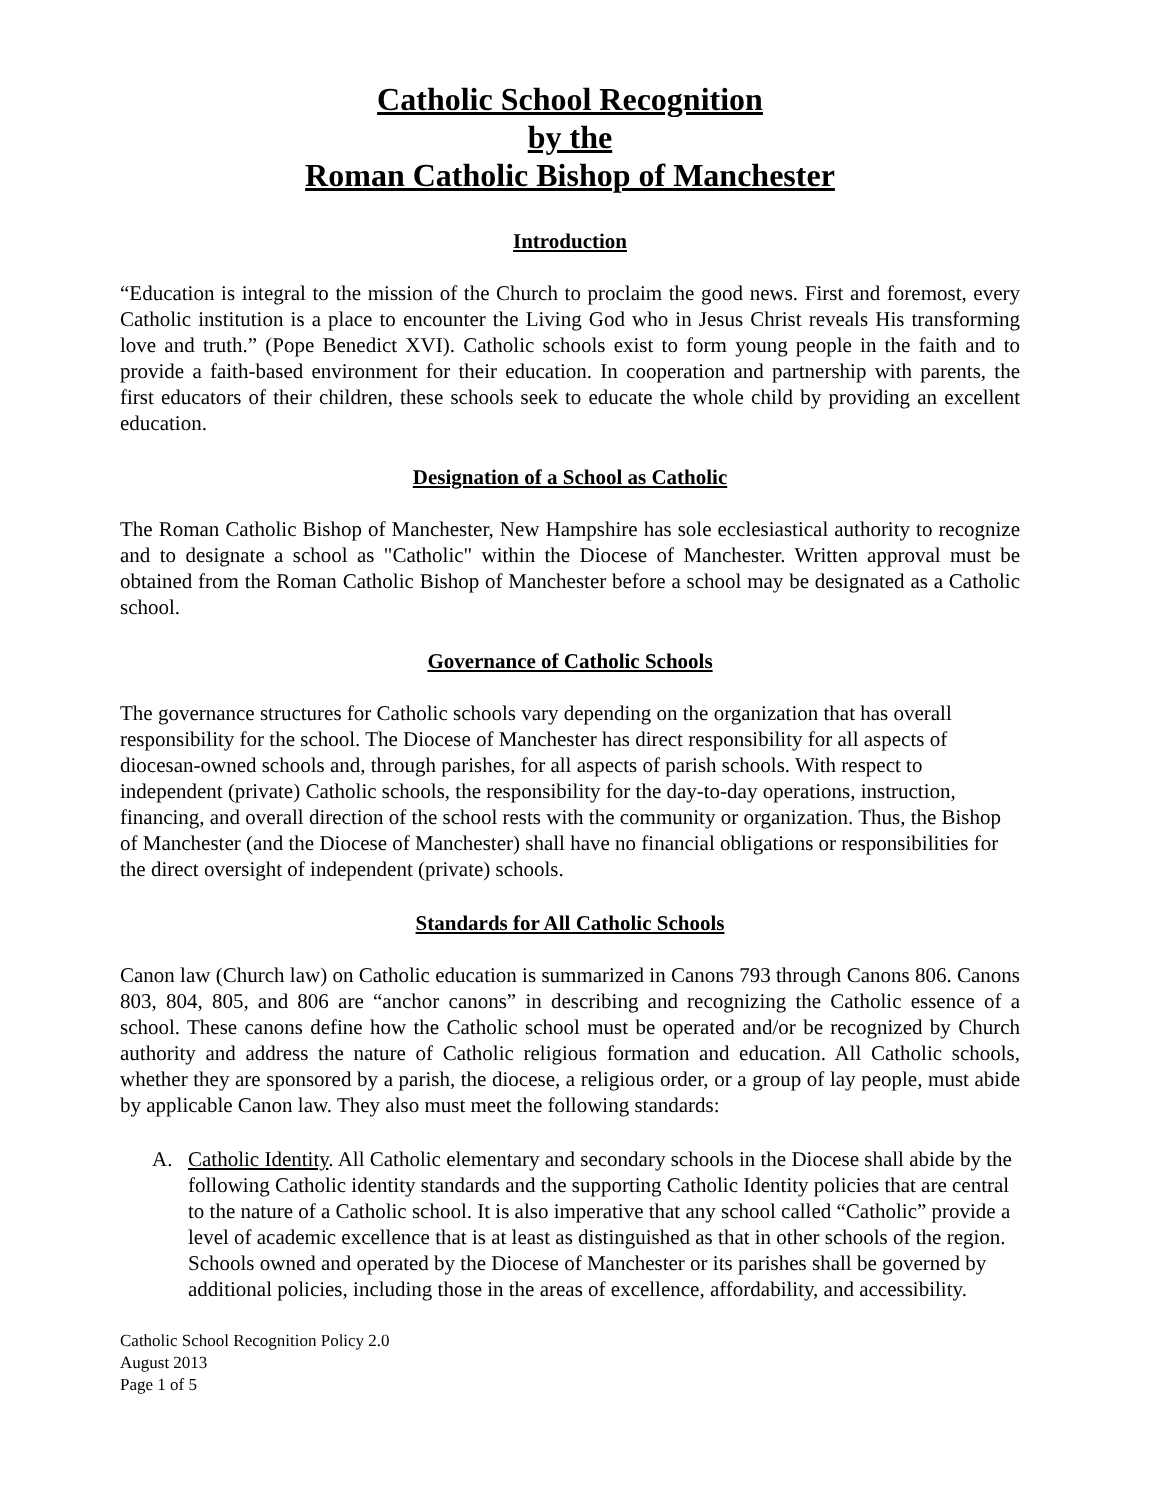Catholic School Recognition
by the
Roman Catholic Bishop of Manchester
Introduction
“Education is integral to the mission of the Church to proclaim the good news. First and foremost, every Catholic institution is a place to encounter the Living God who in Jesus Christ reveals His transforming love and truth.” (Pope Benedict XVI). Catholic schools exist to form young people in the faith and to provide a faith-based environment for their education. In cooperation and partnership with parents, the first educators of their children, these schools seek to educate the whole child by providing an excellent education.
Designation of a School as Catholic
The Roman Catholic Bishop of Manchester, New Hampshire has sole ecclesiastical authority to recognize and to designate a school as "Catholic" within the Diocese of Manchester. Written approval must be obtained from the Roman Catholic Bishop of Manchester before a school may be designated as a Catholic school.
Governance of Catholic Schools
The governance structures for Catholic schools vary depending on the organization that has overall responsibility for the school. The Diocese of Manchester has direct responsibility for all aspects of diocesan-owned schools and, through parishes, for all aspects of parish schools. With respect to independent (private) Catholic schools, the responsibility for the day-to-day operations, instruction, financing, and overall direction of the school rests with the community or organization. Thus, the Bishop of Manchester (and the Diocese of Manchester) shall have no financial obligations or responsibilities for the direct oversight of independent (private) schools.
Standards for All Catholic Schools
Canon law (Church law) on Catholic education is summarized in Canons 793 through Canons 806. Canons 803, 804, 805, and 806 are “anchor canons” in describing and recognizing the Catholic essence of a school. These canons define how the Catholic school must be operated and/or be recognized by Church authority and address the nature of Catholic religious formation and education. All Catholic schools, whether they are sponsored by a parish, the diocese, a religious order, or a group of lay people, must abide by applicable Canon law. They also must meet the following standards:
A. Catholic Identity. All Catholic elementary and secondary schools in the Diocese shall abide by the following Catholic identity standards and the supporting Catholic Identity policies that are central to the nature of a Catholic school. It is also imperative that any school called “Catholic” provide a level of academic excellence that is at least as distinguished as that in other schools of the region. Schools owned and operated by the Diocese of Manchester or its parishes shall be governed by additional policies, including those in the areas of excellence, affordability, and accessibility.
Catholic School Recognition Policy 2.0
August 2013
Page 1 of 5